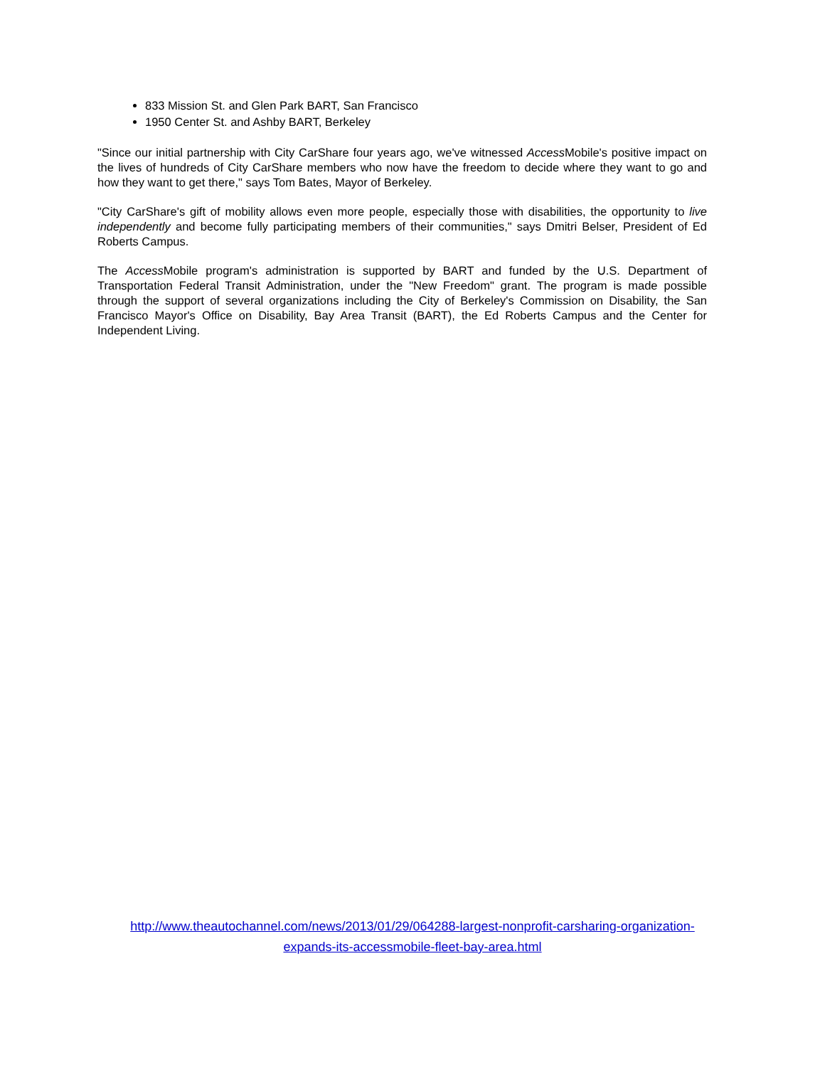833 Mission St. and Glen Park BART, San Francisco
1950 Center St. and Ashby BART, Berkeley
"Since our initial partnership with City CarShare four years ago, we've witnessed Access Mobile's positive impact on the lives of hundreds of City CarShare members who now have the freedom to decide where they want to go and how they want to get there," says Tom Bates, Mayor of Berkeley.
"City CarShare's gift of mobility allows even more people, especially those with disabilities, the opportunity to live independently and become fully participating members of their communities," says Dmitri Belser, President of Ed Roberts Campus.
The Access Mobile program's administration is supported by BART and funded by the U.S. Department of Transportation Federal Transit Administration, under the "New Freedom" grant. The program is made possible through the support of several organizations including the City of Berkeley's Commission on Disability, the San Francisco Mayor's Office on Disability, Bay Area Transit (BART), the Ed Roberts Campus and the Center for Independent Living.
http://www.theautochannel.com/news/2013/01/29/064288-largest-nonprofit-carsharing-organization-
expands-its-accessmobile-fleet-bay-area.html